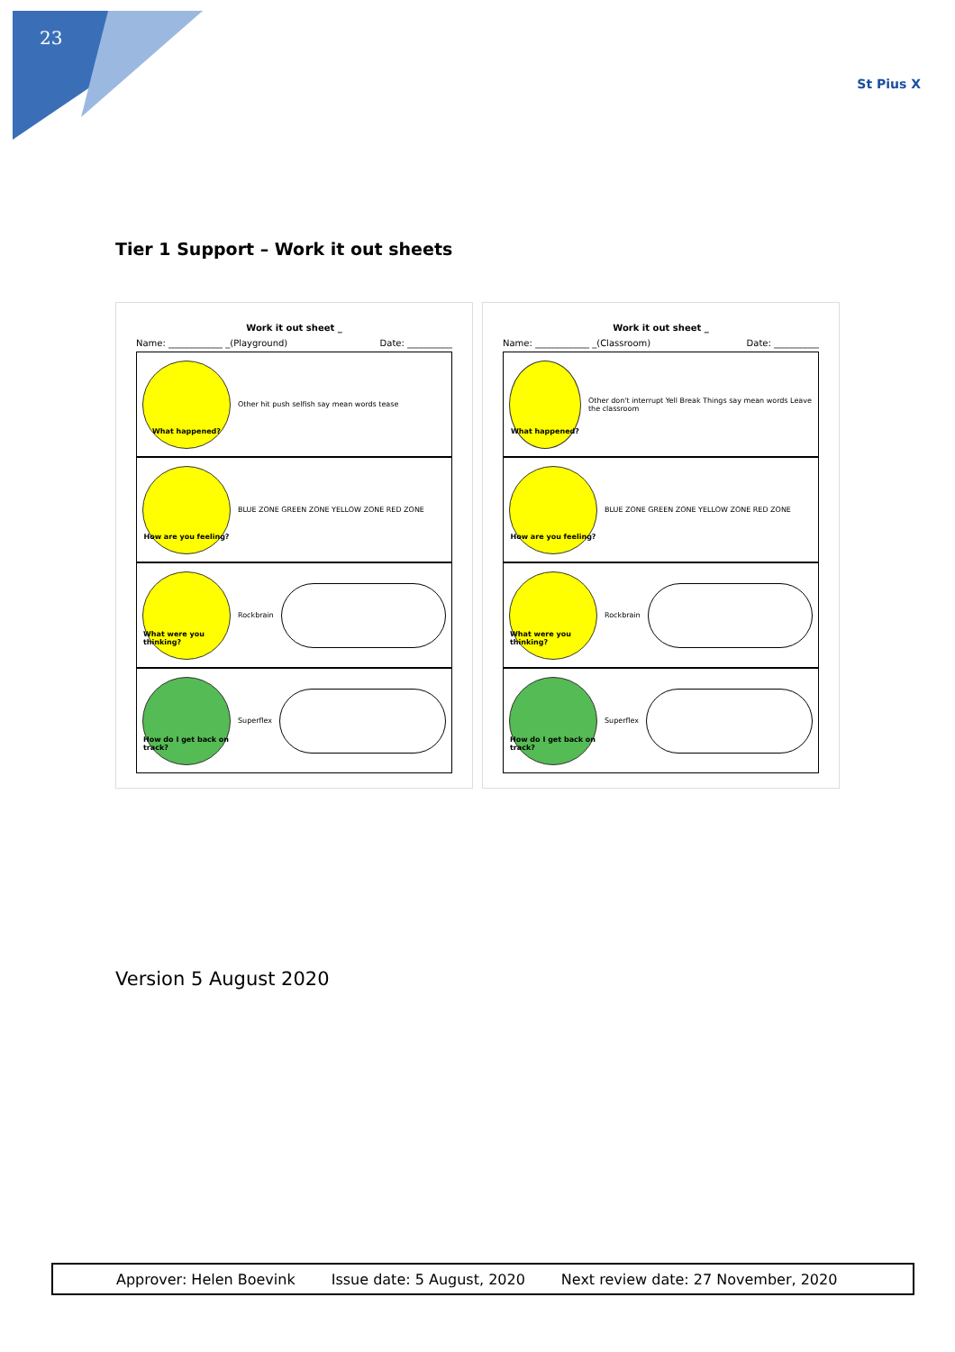23
St Pius X
Tier 1 Support – Work it out sheets
Work it out sheet _
Name: ____________ _(Playground) Date: __________
What happened?
Other hit push selfish say mean words tease
How are you feeling?
BLUE ZONE GREEN ZONE YELLOW ZONE RED ZONE
What were you thinking?
Rockbrain
How do I get back on track?
Superflex
Work it out sheet _
Name: ____________ _(Classroom) Date: __________
What happened?
Other don't interrupt Yell Break Things say mean words Leave the classroom
How are you feeling?
BLUE ZONE GREEN ZONE YELLOW ZONE RED ZONE
What were you thinking?
Rockbrain
How do I get back on track?
Superflex
Version 5 August 2020
Approver: Helen Boevink Issue date: 5 August, 2020 Next review date: 27 November, 2020